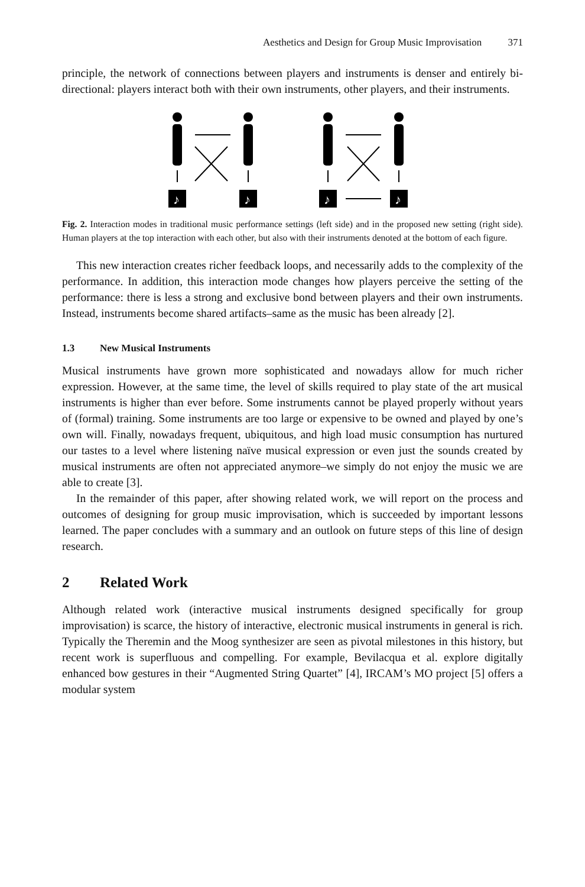Aesthetics and Design for Group Music Improvisation 371
principle, the network of connections between players and instruments is denser and entirely bi-directional: players interact both with their own instruments, other players, and their instruments.
♪
♪
♪
♪
Fig. 2. Interaction modes in traditional music performance settings (left side) and in the proposed new setting (right side). Human players at the top interaction with each other, but also with their instruments denoted at the bottom of each figure.
This new interaction creates richer feedback loops, and necessarily adds to the complexity of the performance. In addition, this interaction mode changes how players perceive the setting of the performance: there is less a strong and exclusive bond between players and their own instruments. Instead, instruments become shared artifacts–same as the music has been already [2].
1.3 New Musical Instruments
Musical instruments have grown more sophisticated and nowadays allow for much richer expression. However, at the same time, the level of skills required to play state of the art musical instruments is higher than ever before. Some instruments cannot be played properly without years of (formal) training. Some instruments are too large or expensive to be owned and played by one’s own will. Finally, nowadays frequent, ubiquitous, and high load music consumption has nurtured our tastes to a level where listening naïve musical expression or even just the sounds created by musical instruments are often not appreciated anymore–we simply do not enjoy the music we are able to create [3].
In the remainder of this paper, after showing related work, we will report on the process and outcomes of designing for group music improvisation, which is succeeded by important lessons learned. The paper concludes with a summary and an outlook on future steps of this line of design research.
2 Related Work
Although related work (interactive musical instruments designed specifically for group improvisation) is scarce, the history of interactive, electronic musical instruments in general is rich. Typically the Theremin and the Moog synthesizer are seen as pivotal milestones in this history, but recent work is superfluous and compelling. For example, Bevilacqua et al. explore digitally enhanced bow gestures in their “Augmented String Quartet” [4], IRCAM’s MO project [5] offers a modular system